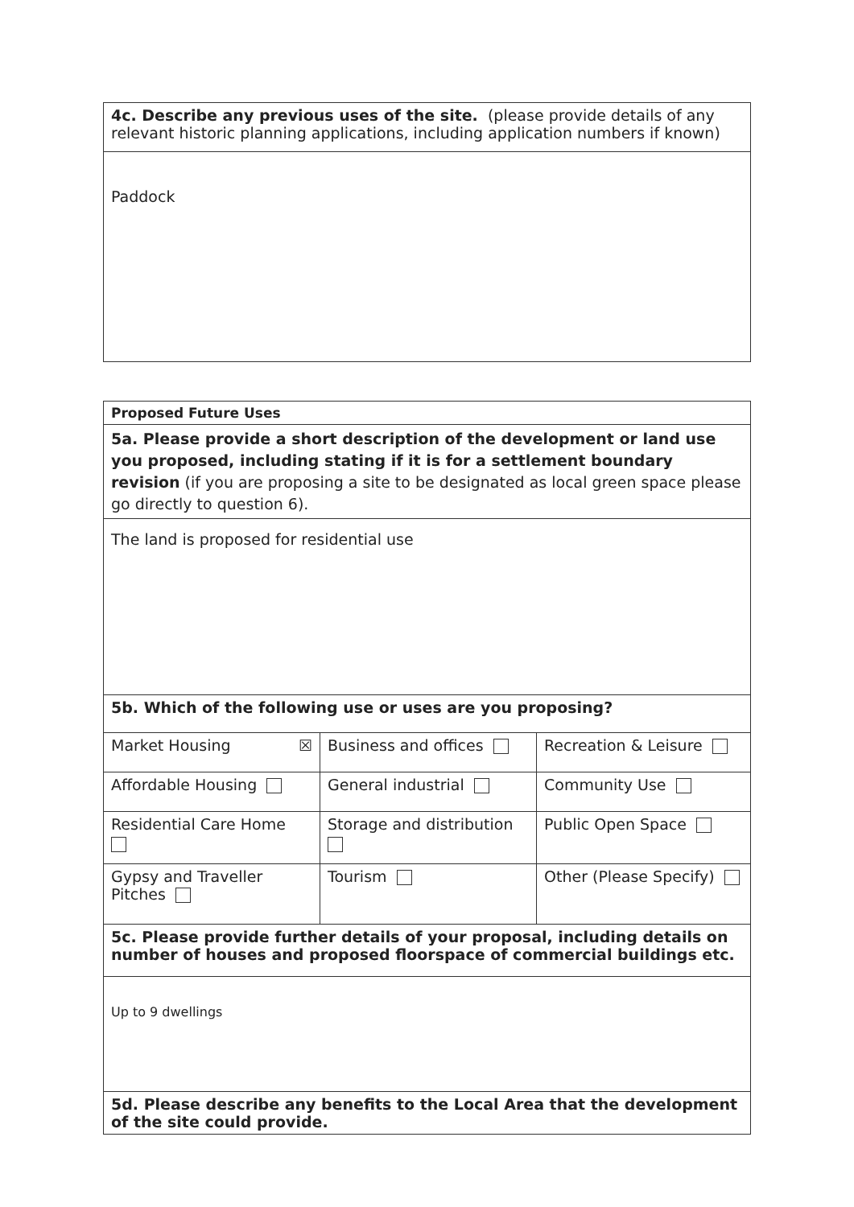| 4c. Describe any previous uses of the site. (please provide details of any relevant historic planning applications, including application numbers if known) |
| Paddock |
| Proposed Future Uses | | |
| 5a. Please provide a short description of the development or land use you proposed, including stating if it is for a settlement boundary revision (if you are proposing a site to be designated as local green space please go directly to question 6). | | |
| The land is proposed for residential use | | |
| 5b. Which of the following use or uses are you proposing? | | |
| Market Housing ☒ | Business and offices | Recreation & Leisure |
| Affordable Housing | General industrial | Community Use |
| Residential Care Home | Storage and distribution | Public Open Space |
| Gypsy and Traveller Pitches | Tourism | Other (Please Specify) |
| 5c. Please provide further details of your proposal, including details on number of houses and proposed floorspace of commercial buildings etc. | | |
| Up to 9 dwellings | | |
| 5d. Please describe any benefits to the Local Area that the development of the site could provide. | | |